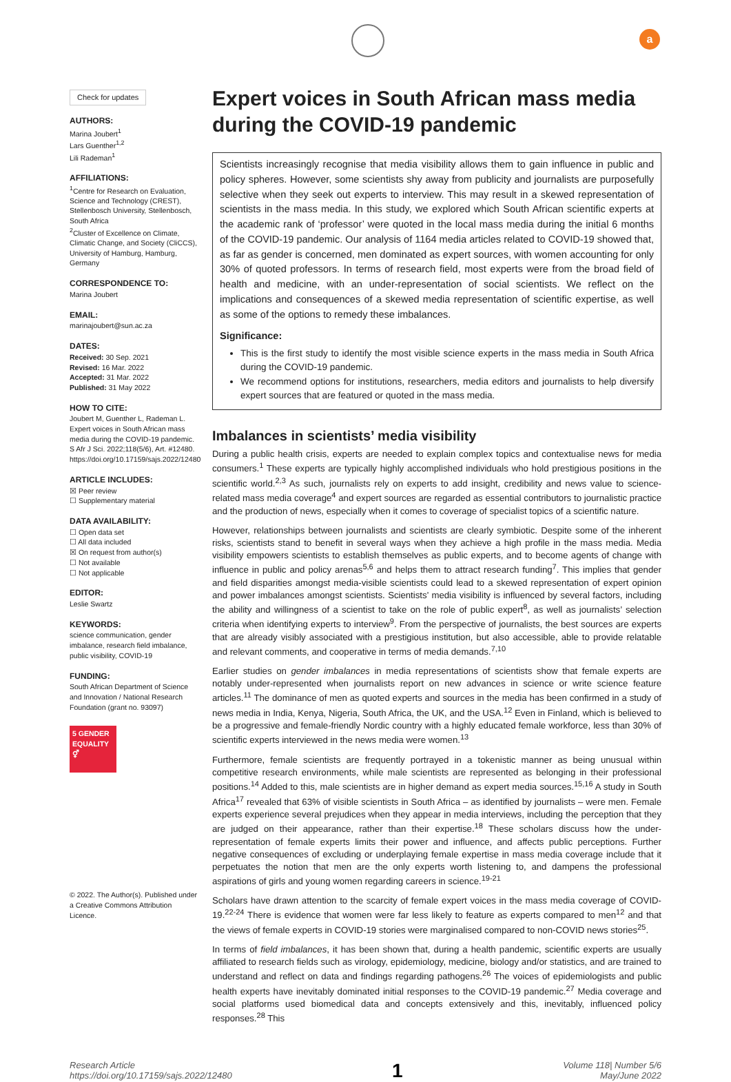a
Check for updates
AUTHORS:
Marina Joubert<sup>1</sup>
Lars Guenther<sup>1,2</sup>
Lili Rademan<sup>1</sup>
AFFILIATIONS:
<sup>1</sup> Centre for Research on Evaluation, Science and Technology (CREST), Stellenbosch University, Stellenbosch, South Africa
<sup>2</sup> Cluster of Excellence on Climate, Climatic Change, and Society (CliCCS), University of Hamburg, Hamburg, Germany
CORRESPONDENCE TO:
Marina Joubert
EMAIL:
marinajoubert@sun.ac.za
DATES:
Received: 30 Sep. 2021
Revised: 16 Mar. 2022
Accepted: 31 Mar. 2022
Published: 31 May 2022
HOW TO CITE:
Joubert M, Guenther L, Rademan L. Expert voices in South African mass media during the COVID-19 pandemic. S Afr J Sci. 2022;118(5/6), Art. #12480. https://doi.org/10.17159/sajs.2022/12480
ARTICLE INCLUDES:
☒ Peer review
☐ Supplementary material
DATA AVAILABILITY:
☐ Open data set
☐ All data included
☒ On request from author(s)
☐ Not available
☐ Not applicable
EDITOR:
Leslie Swartz
KEYWORDS:
science communication, gender imbalance, research field imbalance, public visibility, COVID-19
FUNDING:
South African Department of Science and Innovation / National Research Foundation (grant no. 93097)
5 GENDER EQUALITY ⚥
© 2022. The Author(s). Published under a Creative Commons Attribution Licence.
Expert voices in South African mass media during the COVID-19 pandemic
Scientists increasingly recognise that media visibility allows them to gain influence in public and policy spheres. However, some scientists shy away from publicity and journalists are purposefully selective when they seek out experts to interview. This may result in a skewed representation of scientists in the mass media. In this study, we explored which South African scientific experts at the academic rank of ‘professor’ were quoted in the local mass media during the initial 6 months of the COVID-19 pandemic. Our analysis of 1164 media articles related to COVID-19 showed that, as far as gender is concerned, men dominated as expert sources, with women accounting for only 30% of quoted professors. In terms of research field, most experts were from the broad field of health and medicine, with an under-representation of social scientists. We reflect on the implications and consequences of a skewed media representation of scientific expertise, as well as some of the options to remedy these imbalances.
Significance:
This is the first study to identify the most visible science experts in the mass media in South Africa during the COVID-19 pandemic.
We recommend options for institutions, researchers, media editors and journalists to help diversify expert sources that are featured or quoted in the mass media.
Imbalances in scientists’ media visibility
During a public health crisis, experts are needed to explain complex topics and contextualise news for media consumers.<sup>1</sup> These experts are typically highly accomplished individuals who hold prestigious positions in the scientific world.<sup>2,3</sup> As such, journalists rely on experts to add insight, credibility and news value to science-related mass media coverage<sup>4</sup> and expert sources are regarded as essential contributors to journalistic practice and the production of news, especially when it comes to coverage of specialist topics of a scientific nature.
However, relationships between journalists and scientists are clearly symbiotic. Despite some of the inherent risks, scientists stand to benefit in several ways when they achieve a high profile in the mass media. Media visibility empowers scientists to establish themselves as public experts, and to become agents of change with influence in public and policy arenas<sup>5,6</sup> and helps them to attract research funding<sup>7</sup>. This implies that gender and field disparities amongst media-visible scientists could lead to a skewed representation of expert opinion and power imbalances amongst scientists. Scientists’ media visibility is influenced by several factors, including the ability and willingness of a scientist to take on the role of public expert<sup>8</sup>, as well as journalists’ selection criteria when identifying experts to interview<sup>9</sup>. From the perspective of journalists, the best sources are experts that are already visibly associated with a prestigious institution, but also accessible, able to provide relatable and relevant comments, and cooperative in terms of media demands.<sup>7,10</sup>
Earlier studies on gender imbalances in media representations of scientists show that female experts are notably under-represented when journalists report on new advances in science or write science feature articles.<sup>11</sup> The dominance of men as quoted experts and sources in the media has been confirmed in a study of news media in India, Kenya, Nigeria, South Africa, the UK, and the USA.<sup>12</sup> Even in Finland, which is believed to be a progressive and female-friendly Nordic country with a highly educated female workforce, less than 30% of scientific experts interviewed in the news media were women.<sup>13</sup>
Furthermore, female scientists are frequently portrayed in a tokenistic manner as being unusual within competitive research environments, while male scientists are represented as belonging in their professional positions.<sup>14</sup> Added to this, male scientists are in higher demand as expert media sources.<sup>15,16</sup> A study in South Africa<sup>17</sup> revealed that 63% of visible scientists in South Africa – as identified by journalists – were men. Female experts experience several prejudices when they appear in media interviews, including the perception that they are judged on their appearance, rather than their expertise.<sup>18</sup> These scholars discuss how the under-representation of female experts limits their power and influence, and affects public perceptions. Further negative consequences of excluding or underplaying female expertise in mass media coverage include that it perpetuates the notion that men are the only experts worth listening to, and dampens the professional aspirations of girls and young women regarding careers in science.<sup>19-21</sup>
Scholars have drawn attention to the scarcity of female expert voices in the mass media coverage of COVID-19.<sup>22-24</sup> There is evidence that women were far less likely to feature as experts compared to men<sup>12</sup> and that the views of female experts in COVID-19 stories were marginalised compared to non-COVID news stories<sup>25</sup>.
In terms of field imbalances, it has been shown that, during a health pandemic, scientific experts are usually affiliated to research fields such as virology, epidemiology, medicine, biology and/or statistics, and are trained to understand and reflect on data and findings regarding pathogens.<sup>26</sup> The voices of epidemiologists and public health experts have inevitably dominated initial responses to the COVID-19 pandemic.<sup>27</sup> Media coverage and social platforms used biomedical data and concepts extensively and this, inevitably, influenced policy responses.<sup>28</sup> This
Research Article
https://doi.org/10.17159/sajs.2022/12480
1
Volume 118| Number 5/6
May/June 2022